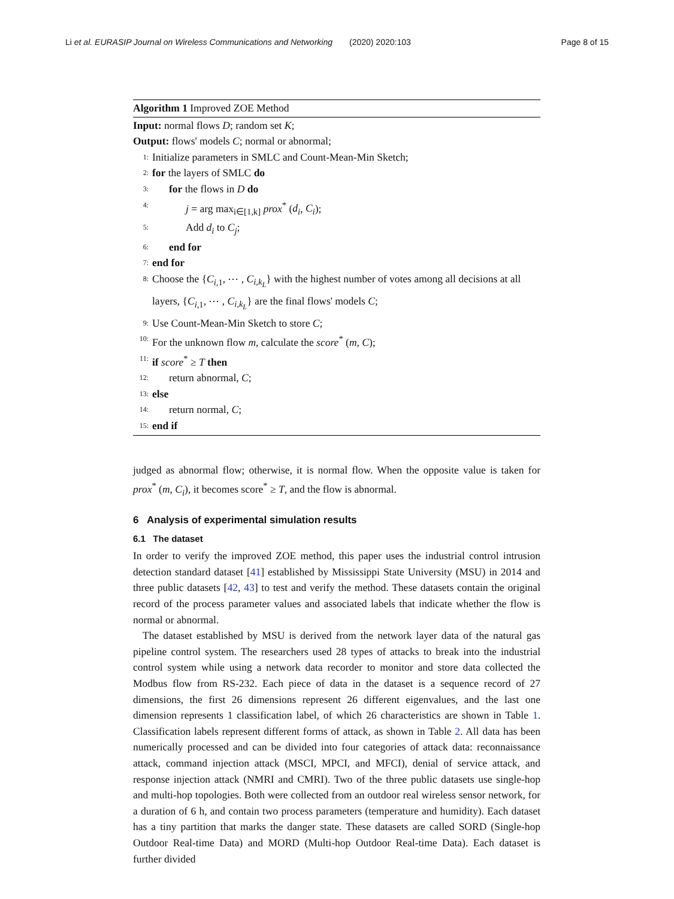Li et al. EURASIP Journal on Wireless Communications and Networking (2020) 2020:103 Page 8 of 15
Algorithm 1 Improved ZOE Method
Input: normal flows D; random set K;
Output: flows' models C; normal or abnormal;
1: Initialize parameters in SMLC and Count-Mean-Min Sketch;
2: for the layers of SMLC do
3: for the flows in D do
4: j = arg max<sub>i∈[1,k]</sub> prox<sup>*</sup> (d<sub>i</sub>, C<sub>i</sub>);
5: Add d<sub>i</sub> to C<sub>j</sub>;
6: end for
7: end for
8: Choose the {C<sub>i,1</sub>, ⋯ , C<sub>i,k<sub>L</sub></sub>} with the highest number of votes among all decisions at all layers, {C<sub>i,1</sub>, ⋯ , C<sub>i,k<sub>L</sub></sub>} are the final flows' models C;
9: Use Count-Mean-Min Sketch to store C;
10: For the unknown flow m, calculate the score<sup>*</sup> (m, C);
11: if score<sup>*</sup> ≥ T then
12: return abnormal, C;
13: else
14: return normal, C;
15: end if
judged as abnormal flow; otherwise, it is normal flow. When the opposite value is taken for prox<sup>*</sup> (m, C<sub>i</sub>), it becomes score<sup>*</sup> ≥ T, and the flow is abnormal.
6 Analysis of experimental simulation results
6.1 The dataset
In order to verify the improved ZOE method, this paper uses the industrial control intrusion detection standard dataset [41] established by Mississippi State University (MSU) in 2014 and three public datasets [42, 43] to test and verify the method. These datasets contain the original record of the process parameter values and associated labels that indicate whether the flow is normal or abnormal.
The dataset established by MSU is derived from the network layer data of the natural gas pipeline control system. The researchers used 28 types of attacks to break into the industrial control system while using a network data recorder to monitor and store data collected the Modbus flow from RS-232. Each piece of data in the dataset is a sequence record of 27 dimensions, the first 26 dimensions represent 26 different eigenvalues, and the last one dimension represents 1 classification label, of which 26 characteristics are shown in Table 1. Classification labels represent different forms of attack, as shown in Table 2. All data has been numerically processed and can be divided into four categories of attack data: reconnaissance attack, command injection attack (MSCI, MPCI, and MFCI), denial of service attack, and response injection attack (NMRI and CMRI). Two of the three public datasets use single-hop and multi-hop topologies. Both were collected from an outdoor real wireless sensor network, for a duration of 6 h, and contain two process parameters (temperature and humidity). Each dataset has a tiny partition that marks the danger state. These datasets are called SORD (Single-hop Outdoor Real-time Data) and MORD (Multi-hop Outdoor Real-time Data). Each dataset is further divided